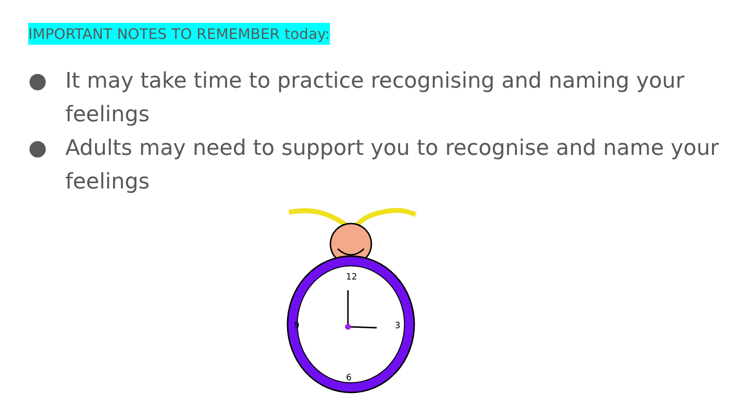IMPORTANT NOTES TO REMEMBER today:
● It may take time to practice recognising and naming your feelings
● Adults may need to support you to recognise and name your feelings
12
3
6
9